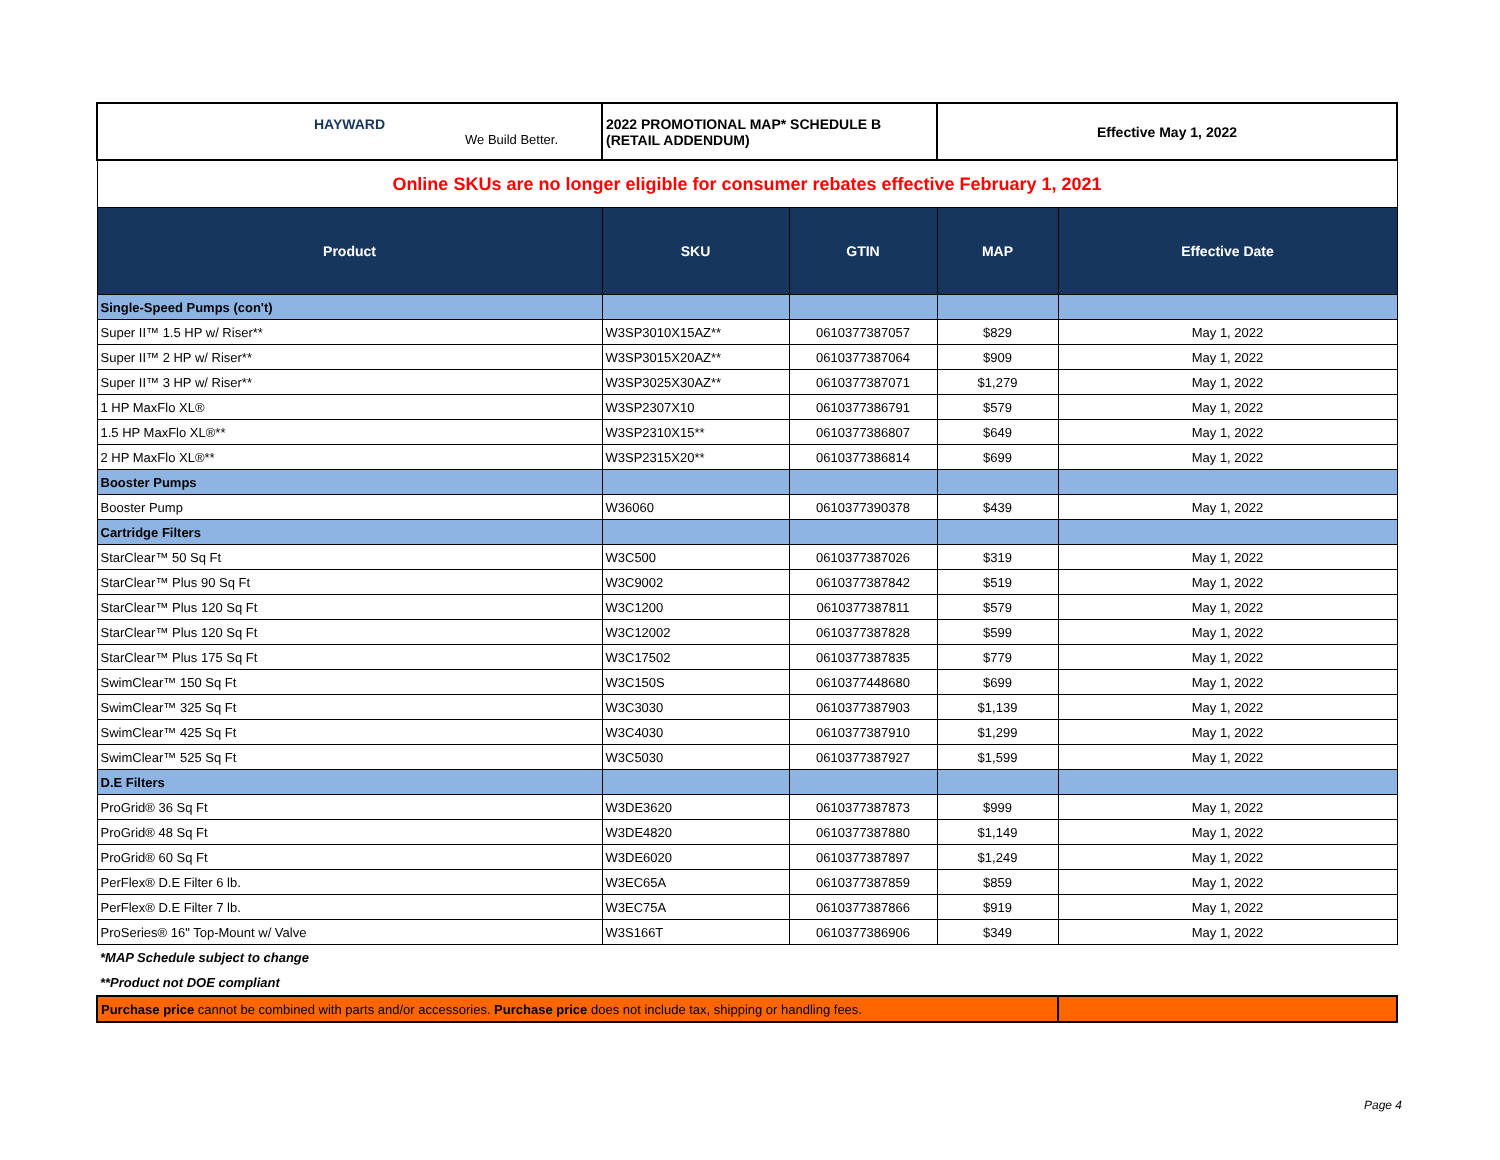| HAYWARD We Build Better. | 2022 PROMOTIONAL MAP* SCHEDULE B (RETAIL ADDENDUM) | | Effective May 1, 2022 | |
| Online SKUs are no longer eligible for consumer rebates effective February 1, 2021 | | | | |
| Product | SKU | GTIN | MAP | Effective Date |
| Single-Speed Pumps (con't) | | | | |
| Super II™ 1.5 HP w/ Riser** | W3SP3010X15AZ** | 0610377387057 | $829 | May 1, 2022 |
| Super II™ 2 HP w/ Riser** | W3SP3015X20AZ** | 0610377387064 | $909 | May 1, 2022 |
| Super II™ 3 HP w/ Riser** | W3SP3025X30AZ** | 0610377387071 | $1,279 | May 1, 2022 |
| 1 HP MaxFlo XL® | W3SP2307X10 | 0610377386791 | $579 | May 1, 2022 |
| 1.5 HP MaxFlo XL®** | W3SP2310X15** | 0610377386807 | $649 | May 1, 2022 |
| 2 HP MaxFlo XL®** | W3SP2315X20** | 0610377386814 | $699 | May 1, 2022 |
| Booster Pumps | | | | |
| Booster Pump | W36060 | 0610377390378 | $439 | May 1, 2022 |
| Cartridge Filters | | | | |
| StarClear™ 50 Sq Ft | W3C500 | 0610377387026 | $319 | May 1, 2022 |
| StarClear™ Plus 90 Sq Ft | W3C9002 | 0610377387842 | $519 | May 1, 2022 |
| StarClear™ Plus 120 Sq Ft | W3C1200 | 0610377387811 | $579 | May 1, 2022 |
| StarClear™ Plus 120 Sq Ft | W3C12002 | 0610377387828 | $599 | May 1, 2022 |
| StarClear™ Plus 175 Sq Ft | W3C17502 | 0610377387835 | $779 | May 1, 2022 |
| SwimClear™ 150 Sq Ft | W3C150S | 0610377448680 | $699 | May 1, 2022 |
| SwimClear™ 325 Sq Ft | W3C3030 | 0610377387903 | $1,139 | May 1, 2022 |
| SwimClear™ 425 Sq Ft | W3C4030 | 0610377387910 | $1,299 | May 1, 2022 |
| SwimClear™ 525 Sq Ft | W3C5030 | 0610377387927 | $1,599 | May 1, 2022 |
| D.E Filters | | | | |
| ProGrid® 36 Sq Ft | W3DE3620 | 0610377387873 | $999 | May 1, 2022 |
| ProGrid® 48 Sq Ft | W3DE4820 | 0610377387880 | $1,149 | May 1, 2022 |
| ProGrid® 60 Sq Ft | W3DE6020 | 0610377387897 | $1,249 | May 1, 2022 |
| PerFlex® D.E Filter 6 lb. | W3EC65A | 0610377387859 | $859 | May 1, 2022 |
| PerFlex® D.E Filter 7 lb. | W3EC75A | 0610377387866 | $919 | May 1, 2022 |
| ProSeries® 16" Top-Mount w/ Valve | W3S166T | 0610377386906 | $349 | May 1, 2022 |
*MAP Schedule subject to change
**Product not DOE compliant
| Purchase price cannot be combined with parts and/or accessories. Purchase price does not include tax, shipping or handling fees. | |
Page 4